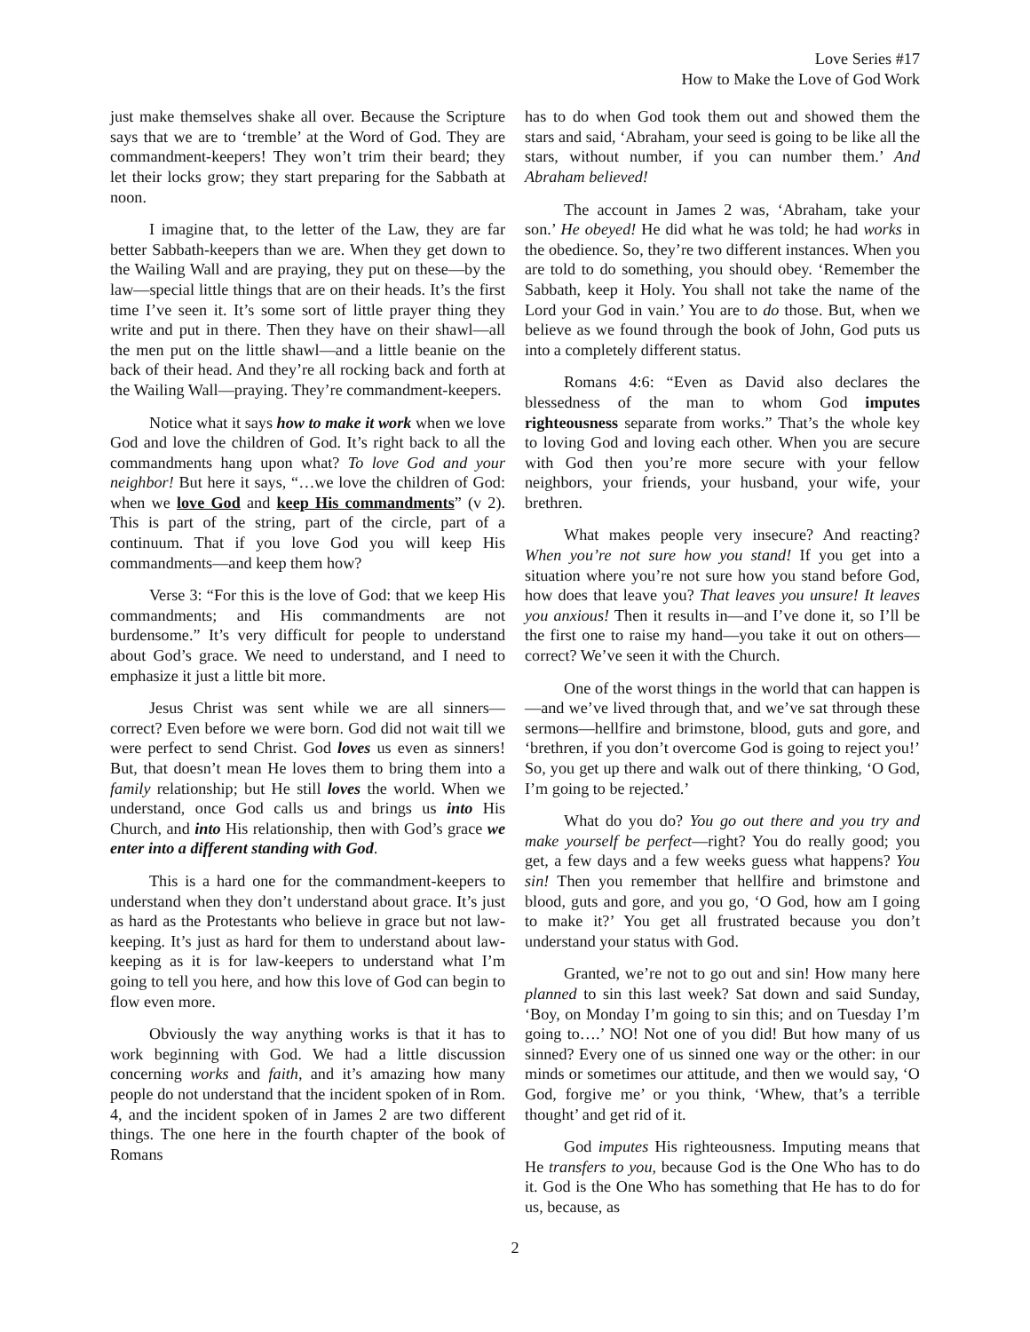Love Series #17
How to Make the Love of God Work
just make themselves shake all over. Because the Scripture says that we are to ‘tremble’ at the Word of God. They are commandment-keepers! They won’t trim their beard; they let their locks grow; they start preparing for the Sabbath at noon.
I imagine that, to the letter of the Law, they are far better Sabbath-keepers than we are. When they get down to the Wailing Wall and are praying, they put on these—by the law—special little things that are on their heads. It’s the first time I’ve seen it. It’s some sort of little prayer thing they write and put in there. Then they have on their shawl—all the men put on the little shawl—and a little beanie on the back of their head. And they’re all rocking back and forth at the Wailing Wall—praying. They’re commandment-keepers.
Notice what it says how to make it work when we love God and love the children of God. It’s right back to all the commandments hang upon what? To love God and your neighbor! But here it says, “…we love the children of God: when we love God and keep His commandments” (v 2). This is part of the string, part of the circle, part of a continuum. That if you love God you will keep His commandments—and keep them how?
Verse 3: “For this is the love of God: that we keep His commandments; and His commandments are not burdensome.” It’s very difficult for people to understand about God’s grace. We need to understand, and I need to emphasize it just a little bit more.
Jesus Christ was sent while we are all sinners—correct? Even before we were born. God did not wait till we were perfect to send Christ. God loves us even as sinners! But, that doesn’t mean He loves them to bring them into a family relationship; but He still loves the world. When we understand, once God calls us and brings us into His Church, and into His relationship, then with God’s grace we enter into a different standing with God.
This is a hard one for the commandment-keepers to understand when they don’t understand about grace. It’s just as hard as the Protestants who believe in grace but not law-keeping. It’s just as hard for them to understand about law-keeping as it is for law-keepers to understand what I’m going to tell you here, and how this love of God can begin to flow even more.
Obviously the way anything works is that it has to work beginning with God. We had a little discussion concerning works and faith, and it’s amazing how many people do not understand that the incident spoken of in Rom. 4, and the incident spoken of in James 2 are two different things. The one here in the fourth chapter of the book of Romans
has to do when God took them out and showed them the stars and said, ‘Abraham, your seed is going to be like all the stars, without number, if you can number them.’ And Abraham believed!
The account in James 2 was, ‘Abraham, take your son.’ He obeyed! He did what he was told; he had works in the obedience. So, they’re two different instances. When you are told to do something, you should obey. ‘Remember the Sabbath, keep it Holy. You shall not take the name of the Lord your God in vain.’ You are to do those. But, when we believe as we found through the book of John, God puts us into a completely different status.
Romans 4:6: “Even as David also declares the blessedness of the man to whom God imputes righteousness separate from works.” That’s the whole key to loving God and loving each other. When you are secure with God then you’re more secure with your fellow neighbors, your friends, your husband, your wife, your brethren.
What makes people very insecure? And reacting? When you’re not sure how you stand! If you get into a situation where you’re not sure how you stand before God, how does that leave you? That leaves you unsure! It leaves you anxious! Then it results in—and I’ve done it, so I’ll be the first one to raise my hand—you take it out on others—correct? We’ve seen it with the Church.
One of the worst things in the world that can happen is—and we’ve lived through that, and we’ve sat through these sermons—hellfire and brimstone, blood, guts and gore, and ‘brethren, if you don’t overcome God is going to reject you!’ So, you get up there and walk out of there thinking, ‘O God, I’m going to be rejected.’
What do you do? You go out there and you try and make yourself be perfect—right? You do really good; you get, a few days and a few weeks guess what happens? You sin! Then you remember that hellfire and brimstone and blood, guts and gore, and you go, ‘O God, how am I going to make it?’ You get all frustrated because you don’t understand your status with God.
Granted, we’re not to go out and sin! How many here planned to sin this last week? Sat down and said Sunday, ‘Boy, on Monday I’m going to sin this; and on Tuesday I’m going to….’ NO! Not one of you did! But how many of us sinned? Every one of us sinned one way or the other: in our minds or sometimes our attitude, and then we would say, ‘O God, forgive me’ or you think, ‘Whew, that’s a terrible thought’ and get rid of it.
God imputes His righteousness. Imputing means that He transfers to you, because God is the One Who has to do it. God is the One Who has something that He has to do for us, because, as
2